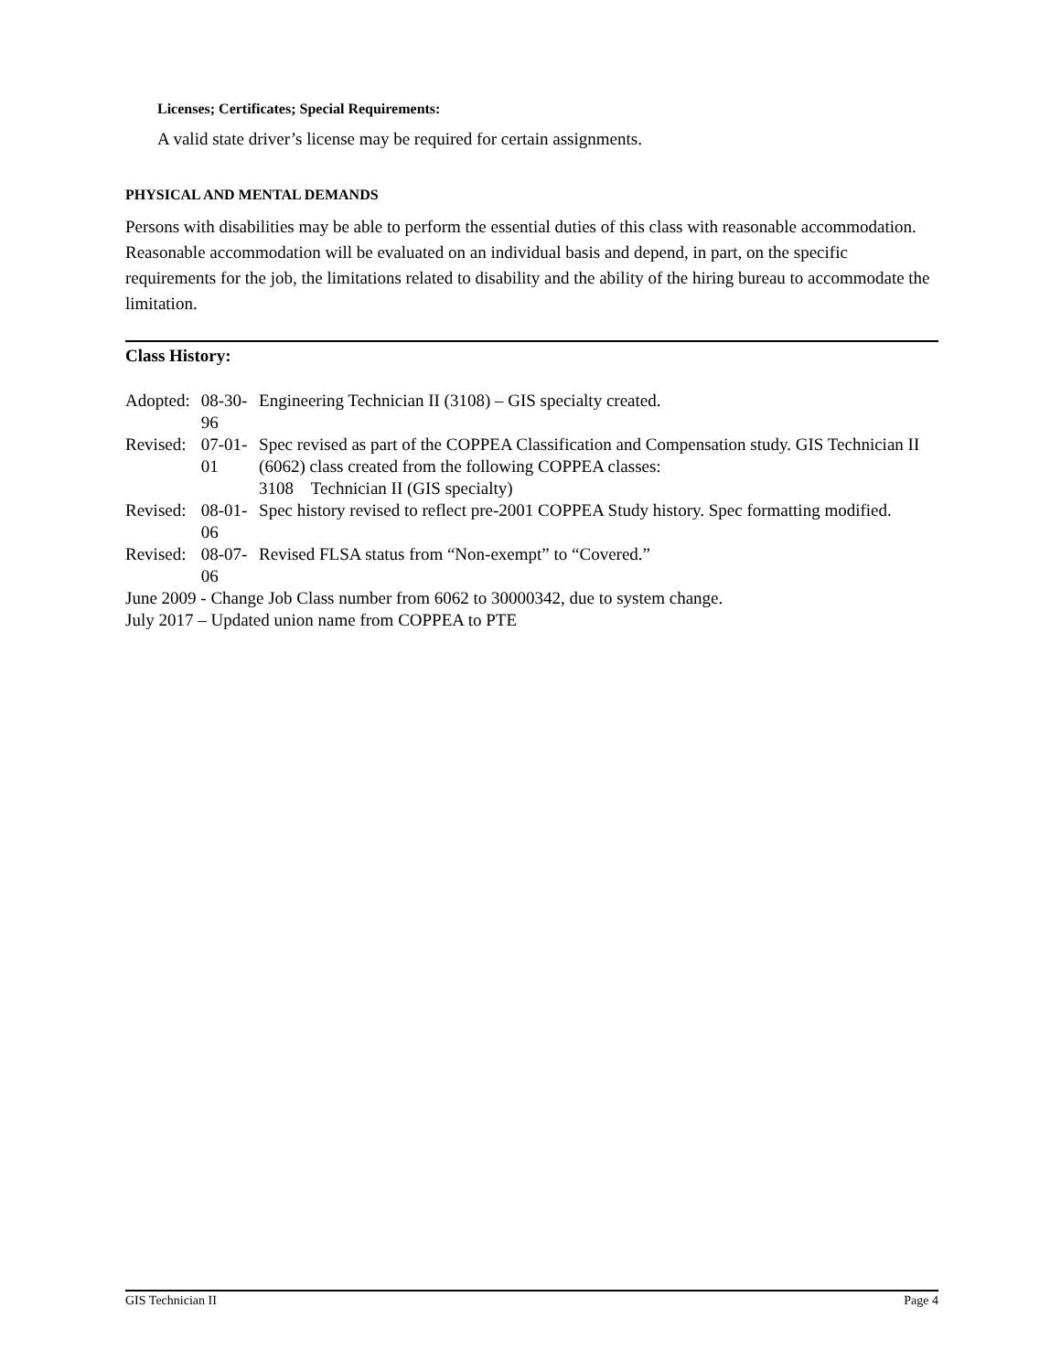Licenses; Certificates; Special Requirements:
A valid state driver’s license may be required for certain assignments.
PHYSICAL AND MENTAL DEMANDS
Persons with disabilities may be able to perform the essential duties of this class with reasonable accommodation. Reasonable accommodation will be evaluated on an individual basis and depend, in part, on the specific requirements for the job, the limitations related to disability and the ability of the hiring bureau to accommodate the limitation.
Class History:
| Adopted: | 08-30-96 | Engineering Technician II (3108) – GIS specialty created. |
| Revised: | 07-01-01 | Spec revised as part of the COPPEA Classification and Compensation study. GIS Technician II (6062) class created from the following COPPEA classes: 3108 Technician II (GIS specialty) |
| Revised: | 08-01-06 | Spec history revised to reflect pre-2001 COPPEA Study history. Spec formatting modified. |
| Revised: | 08-07-06 | Revised FLSA status from “Non-exempt” to “Covered.” |
| June 2009 - Change Job Class number from 6062 to 30000342, due to system change. | | |
| July 2017 – Updated union name from COPPEA to PTE | | |
GIS Technician II Page 4